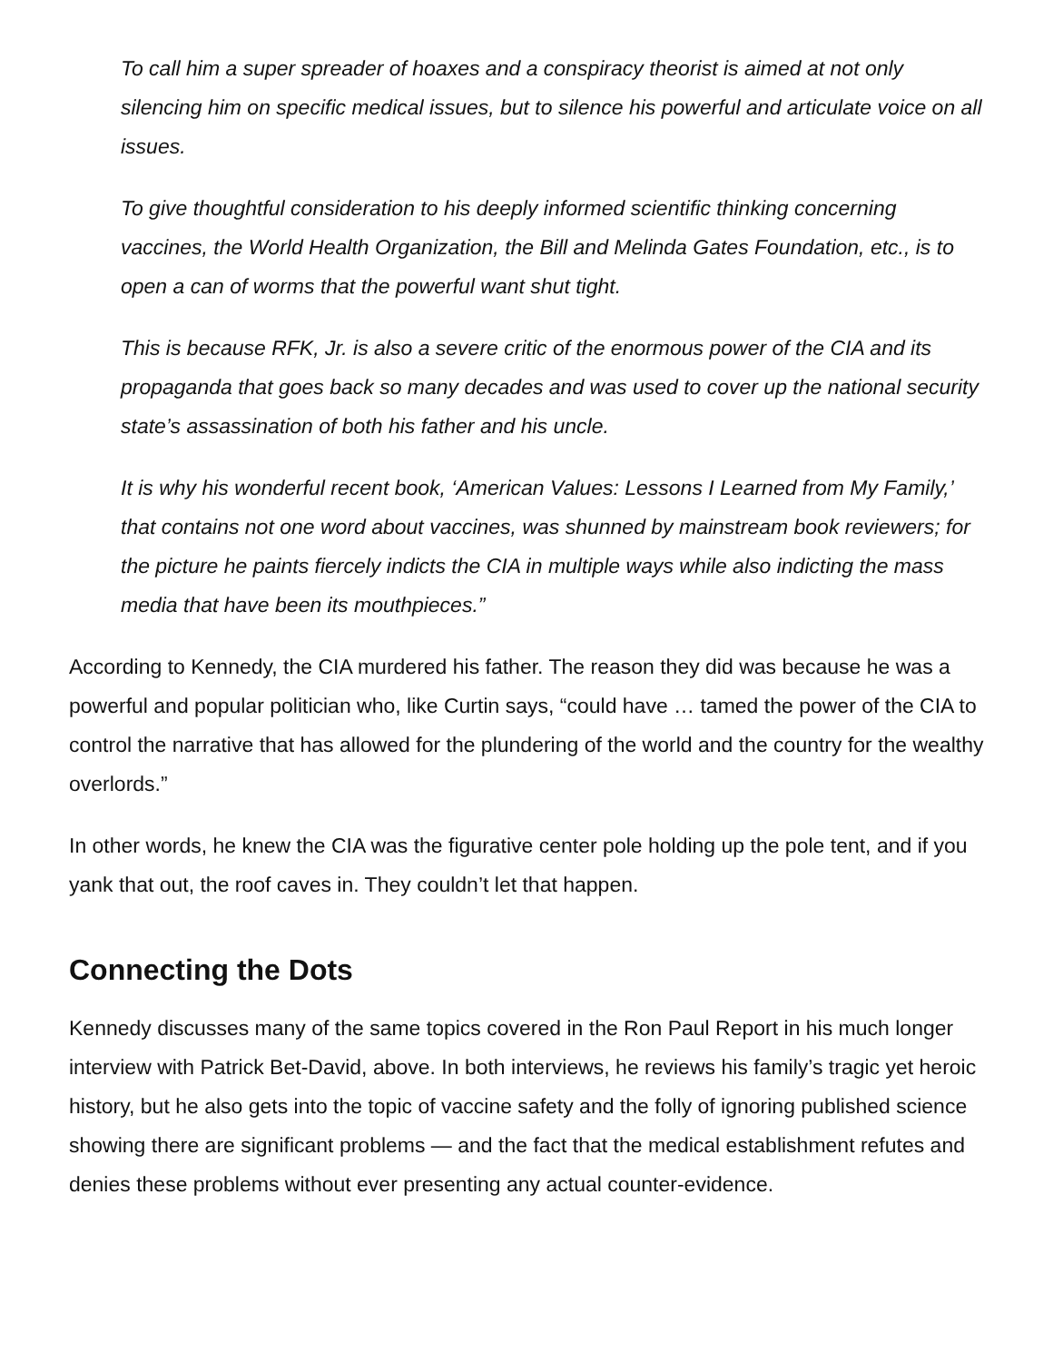To call him a super spreader of hoaxes and a conspiracy theorist is aimed at not only silencing him on specific medical issues, but to silence his powerful and articulate voice on all issues.
To give thoughtful consideration to his deeply informed scientific thinking concerning vaccines, the World Health Organization, the Bill and Melinda Gates Foundation, etc., is to open a can of worms that the powerful want shut tight.
This is because RFK, Jr. is also a severe critic of the enormous power of the CIA and its propaganda that goes back so many decades and was used to cover up the national security state’s assassination of both his father and his uncle.
It is why his wonderful recent book, ‘American Values: Lessons I Learned from My Family,’ that contains not one word about vaccines, was shunned by mainstream book reviewers; for the picture he paints fiercely indicts the CIA in multiple ways while also indicting the mass media that have been its mouthpieces.”
According to Kennedy, the CIA murdered his father. The reason they did was because he was a powerful and popular politician who, like Curtin says, “could have … tamed the power of the CIA to control the narrative that has allowed for the plundering of the world and the country for the wealthy overlords.”
In other words, he knew the CIA was the figurative center pole holding up the pole tent, and if you yank that out, the roof caves in. They couldn’t let that happen.
Connecting the Dots
Kennedy discusses many of the same topics covered in the Ron Paul Report in his much longer interview with Patrick Bet-David, above. In both interviews, he reviews his family’s tragic yet heroic history, but he also gets into the topic of vaccine safety and the folly of ignoring published science showing there are significant problems — and the fact that the medical establishment refutes and denies these problems without ever presenting any actual counter-evidence.